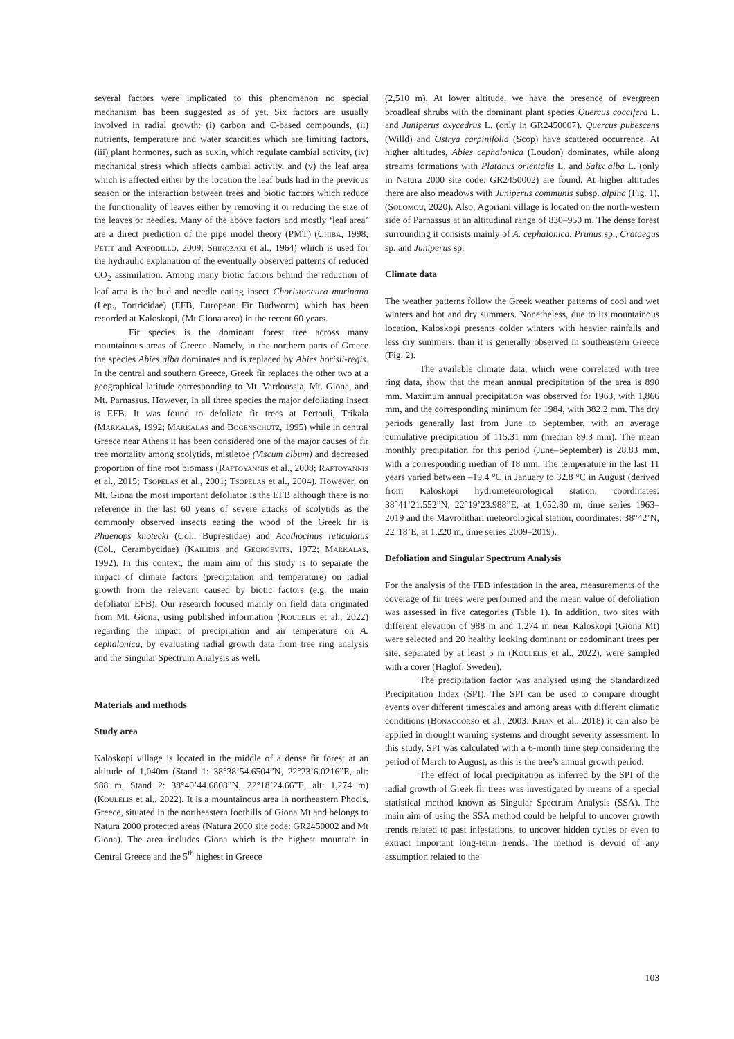several factors were implicated to this phenomenon no special mechanism has been suggested as of yet. Six factors are usually involved in radial growth: (i) carbon and C-based compounds, (ii) nutrients, temperature and water scarcities which are limiting factors, (iii) plant hormones, such as auxin, which regulate cambial activity, (iv) mechanical stress which affects cambial activity, and (v) the leaf area which is affected either by the location the leaf buds had in the previous season or the interaction between trees and biotic factors which reduce the functionality of leaves either by removing it or reducing the size of the leaves or needles. Many of the above factors and mostly ‘leaf area’ are a direct prediction of the pipe model theory (PMT) (Chiba, 1998; Petit and Anfodillo, 2009; Shinozaki et al., 1964) which is used for the hydraulic explanation of the eventually observed patterns of reduced CO<sub>2</sub> assimilation. Among many biotic factors behind the reduction of leaf area is the bud and needle eating insect Choristoneura murinana (Lep., Tortricidae) (EFB, European Fir Budworm) which has been recorded at Kaloskopi, (Mt Giona area) in the recent 60 years.
Fir species is the dominant forest tree across many mountainous areas of Greece. Namely, in the northern parts of Greece the species Abies alba dominates and is replaced by Abies borisii-regis. In the central and southern Greece, Greek fir replaces the other two at a geographical latitude corresponding to Mt. Vardoussia, Mt. Giona, and Mt. Parnassus. However, in all three species the major defoliating insect is EFB. It was found to defoliate fir trees at Pertouli, Trikala (Markalas, 1992; Markalas and Bogenschütz, 1995) while in central Greece near Athens it has been considered one of the major causes of fir tree mortality among scolytids, mistletoe (Viscum album) and decreased proportion of fine root biomass (Raftoyannis et al., 2008; Raftoyannis et al., 2015; Tsopelas et al., 2001; Tsopelas et al., 2004). However, on Mt. Giona the most important defoliator is the EFB although there is no reference in the last 60 years of severe attacks of scolytids as the commonly observed insects eating the wood of the Greek fir is Phaenops knotecki (Col., Buprestidae) and Acathocinus reticulatus (Col., Cerambycidae) (Kailidis and Georgevits, 1972; Markalas, 1992). In this context, the main aim of this study is to separate the impact of climate factors (precipitation and temperature) on radial growth from the relevant caused by biotic factors (e.g. the main defoliator EFB). Our research focused mainly on field data originated from Mt. Giona, using published information (Koulelis et al., 2022) regarding the impact of precipitation and air temperature on A. cephalonica, by evaluating radial growth data from tree ring analysis and the Singular Spectrum Analysis as well.
Materials and methods
Study area
Kaloskopi village is located in the middle of a dense fir forest at an altitude of 1,040m (Stand 1: 38°38’54.6504”N, 22°23’6.0216”E, alt: 988 m, Stand 2: 38°40’44.6808”N, 22°18’24.66”E, alt: 1,274 m) (Koulelis et al., 2022). It is a mountainous area in northeastern Phocis, Greece, situated in the northeastern foothills of Giona Mt and belongs to Natura 2000 protected areas (Natura 2000 site code: GR2450002 and Mt Giona). The area includes Giona which is the highest mountain in Central Greece and the 5<sup>th</sup> highest in Greece
(2,510 m). At lower altitude, we have the presence of evergreen broadleaf shrubs with the dominant plant species Quercus coccifera L. and Juniperus oxycedrus L. (only in GR2450007). Quercus pubescens (Willd) and Ostrya carpinifolia (Scop) have scattered occurrence. At higher altitudes, Abies cephalonica (Loudon) dominates, while along streams formations with Platanus orientalis L. and Salix alba L. (only in Natura 2000 site code: GR2450002) are found. At higher altitudes there are also meadows with Juniperus communis subsp. alpina (Fig. 1), (Solomou, 2020). Also, Agoriani village is located on the north-western side of Parnassus at an altitudinal range of 830–950 m. The dense forest surrounding it consists mainly of A. cephalonica, Prunus sp., Crataegus sp. and Juniperus sp.
Climate data
The weather patterns follow the Greek weather patterns of cool and wet winters and hot and dry summers. Nonetheless, due to its mountainous location, Kaloskopi presents colder winters with heavier rainfalls and less dry summers, than it is generally observed in southeastern Greece (Fig. 2).
The available climate data, which were correlated with tree ring data, show that the mean annual precipitation of the area is 890 mm. Maximum annual precipitation was observed for 1963, with 1,866 mm, and the corresponding minimum for 1984, with 382.2 mm. The dry periods generally last from June to September, with an average cumulative precipitation of 115.31 mm (median 89.3 mm). The mean monthly precipitation for this period (June–September) is 28.83 mm, with a corresponding median of 18 mm. The temperature in the last 11 years varied between –19.4 °C in January to 32.8 °C in August (derived from Kaloskopi hydrometeorological station, coordinates: 38°41’21.552”N, 22°19’23.988”E, at 1,052.80 m, time series 1963–2019 and the Mavrolithari meteorological station, coordinates: 38°42’N, 22°18’E, at 1,220 m, time series 2009–2019).
Defoliation and Singular Spectrum Analysis
For the analysis of the FEB infestation in the area, measurements of the coverage of fir trees were performed and the mean value of defoliation was assessed in five categories (Table 1). In addition, two sites with different elevation of 988 m and 1,274 m near Kaloskopi (Giona Mt) were selected and 20 healthy looking dominant or codominant trees per site, separated by at least 5 m (Koulelis et al., 2022), were sampled with a corer (Haglof, Sweden).
The precipitation factor was analysed using the Standardized Precipitation Index (SPI). The SPI can be used to compare drought events over different timescales and among areas with different climatic conditions (Bonaccorso et al., 2003; Khan et al., 2018) it can also be applied in drought warning systems and drought severity assessment. In this study, SPI was calculated with a 6-month time step considering the period of March to August, as this is the tree’s annual growth period.
The effect of local precipitation as inferred by the SPI of the radial growth of Greek fir trees was investigated by means of a special statistical method known as Singular Spectrum Analysis (SSA). The main aim of using the SSA method could be helpful to uncover growth trends related to past infestations, to uncover hidden cycles or even to extract important long-term trends. The method is devoid of any assumption related to the
103